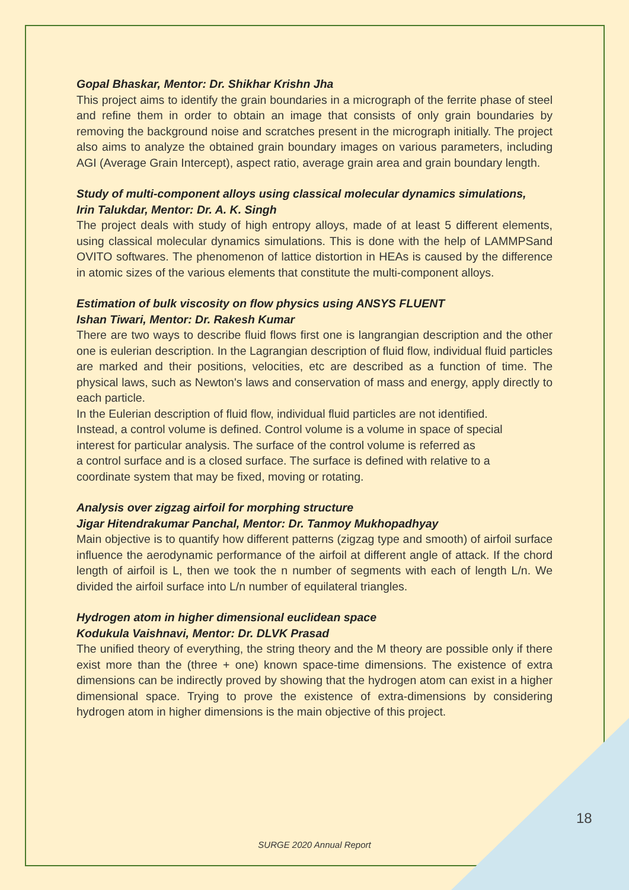Gopal Bhaskar, Mentor: Dr. Shikhar Krishn Jha
This project aims to identify the grain boundaries in a micrograph of the ferrite phase of steel and refine them in order to obtain an image that consists of only grain boundaries by removing the background noise and scratches present in the micrograph initially. The project also aims to analyze the obtained grain boundary images on various parameters, including AGI (Average Grain Intercept), aspect ratio, average grain area and grain boundary length.
Study of multi-component alloys using classical molecular dynamics simulations,
Irin Talukdar, Mentor: Dr. A. K. Singh
The project deals with study of high entropy alloys, made of at least 5 different elements, using classical molecular dynamics simulations. This is done with the help of LAMMPSand OVITO softwares. The phenomenon of lattice distortion in HEAs is caused by the difference in atomic sizes of the various elements that constitute the multi-component alloys.
Estimation of bulk viscosity on flow physics using ANSYS FLUENT
Ishan Tiwari, Mentor: Dr. Rakesh Kumar
There are two ways to describe fluid flows first one is langrangian description and the other one is eulerian description. In the Lagrangian description of fluid flow, individual fluid particles are marked and their positions, velocities, etc are described as a function of time. The physical laws, such as Newton's laws and conservation of mass and energy, apply directly to each particle.
In the Eulerian description of fluid flow, individual fluid particles are not identified.
Instead, a control volume is defined. Control volume is a volume in space of special
interest for particular analysis. The surface of the control volume is referred as
a control surface and is a closed surface. The surface is defined with relative to a
coordinate system that may be fixed, moving or rotating.
Analysis over zigzag airfoil for morphing structure
Jigar Hitendrakumar Panchal, Mentor: Dr. Tanmoy Mukhopadhyay
Main objective is to quantify how different patterns (zigzag type and smooth) of airfoil surface influence the aerodynamic performance of the airfoil at different angle of attack. If the chord length of airfoil is L, then we took the n number of segments with each of length L/n. We divided the airfoil surface into L/n number of equilateral triangles.
Hydrogen atom in higher dimensional euclidean space
Kodukula Vaishnavi, Mentor: Dr. DLVK Prasad
The unified theory of everything, the string theory and the M theory are possible only if there exist more than the (three + one) known space-time dimensions. The existence of extra dimensions can be indirectly proved by showing that the hydrogen atom can exist in a higher dimensional space. Trying to prove the existence of extra-dimensions by considering hydrogen atom in higher dimensions is the main objective of this project.
18
SURGE 2020 Annual Report